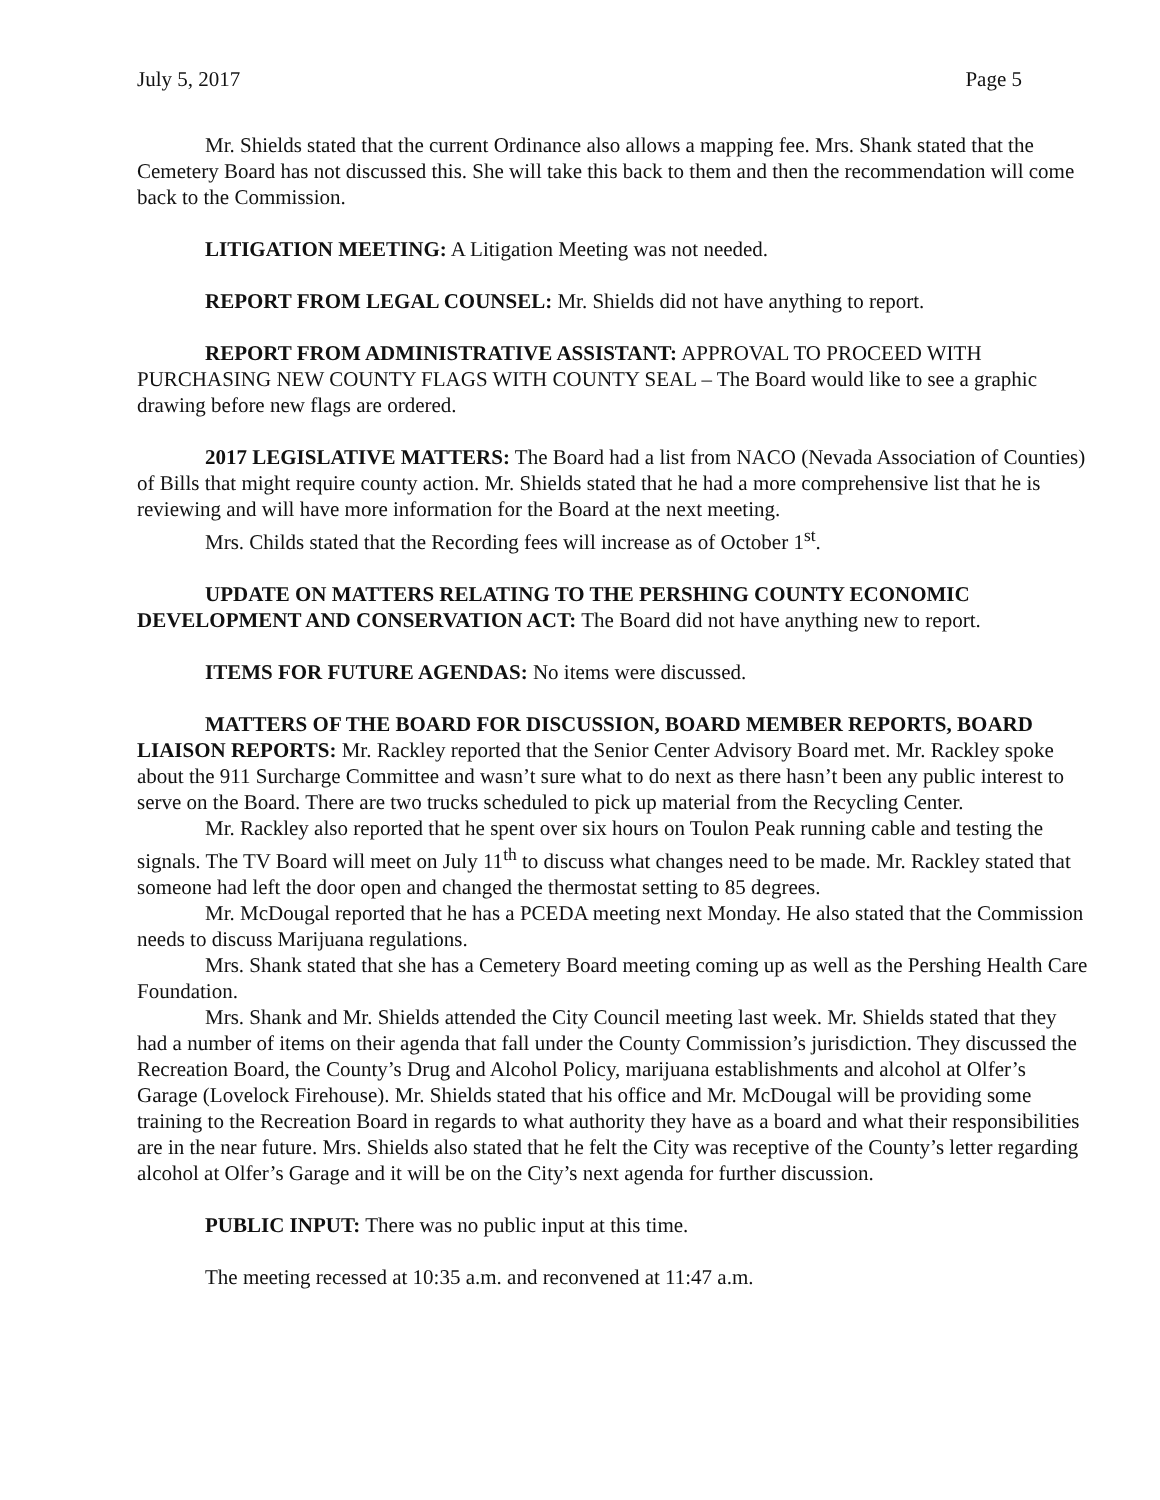July 5, 2017 Page 5
Mr. Shields stated that the current Ordinance also allows a mapping fee. Mrs. Shank stated that the Cemetery Board has not discussed this. She will take this back to them and then the recommendation will come back to the Commission.
LITIGATION MEETING: A Litigation Meeting was not needed.
REPORT FROM LEGAL COUNSEL: Mr. Shields did not have anything to report.
REPORT FROM ADMINISTRATIVE ASSISTANT: APPROVAL TO PROCEED WITH PURCHASING NEW COUNTY FLAGS WITH COUNTY SEAL – The Board would like to see a graphic drawing before new flags are ordered.
2017 LEGISLATIVE MATTERS: The Board had a list from NACO (Nevada Association of Counties) of Bills that might require county action. Mr. Shields stated that he had a more comprehensive list that he is reviewing and will have more information for the Board at the next meeting.
Mrs. Childs stated that the Recording fees will increase as of October 1<sup>st</sup>.
UPDATE ON MATTERS RELATING TO THE PERSHING COUNTY ECONOMIC DEVELOPMENT AND CONSERVATION ACT: The Board did not have anything new to report.
ITEMS FOR FUTURE AGENDAS: No items were discussed.
MATTERS OF THE BOARD FOR DISCUSSION, BOARD MEMBER REPORTS, BOARD LIAISON REPORTS: Mr. Rackley reported that the Senior Center Advisory Board met. Mr. Rackley spoke about the 911 Surcharge Committee and wasn’t sure what to do next as there hasn’t been any public interest to serve on the Board. There are two trucks scheduled to pick up material from the Recycling Center.
Mr. Rackley also reported that he spent over six hours on Toulon Peak running cable and testing the signals. The TV Board will meet on July 11<sup>th</sup> to discuss what changes need to be made. Mr. Rackley stated that someone had left the door open and changed the thermostat setting to 85 degrees.
Mr. McDougal reported that he has a PCEDA meeting next Monday. He also stated that the Commission needs to discuss Marijuana regulations.
Mrs. Shank stated that she has a Cemetery Board meeting coming up as well as the Pershing Health Care Foundation.
Mrs. Shank and Mr. Shields attended the City Council meeting last week. Mr. Shields stated that they had a number of items on their agenda that fall under the County Commission’s jurisdiction. They discussed the Recreation Board, the County’s Drug and Alcohol Policy, marijuana establishments and alcohol at Olfer’s Garage (Lovelock Firehouse). Mr. Shields stated that his office and Mr. McDougal will be providing some training to the Recreation Board in regards to what authority they have as a board and what their responsibilities are in the near future. Mrs. Shields also stated that he felt the City was receptive of the County’s letter regarding alcohol at Olfer’s Garage and it will be on the City’s next agenda for further discussion.
PUBLIC INPUT: There was no public input at this time.
The meeting recessed at 10:35 a.m. and reconvened at 11:47 a.m.